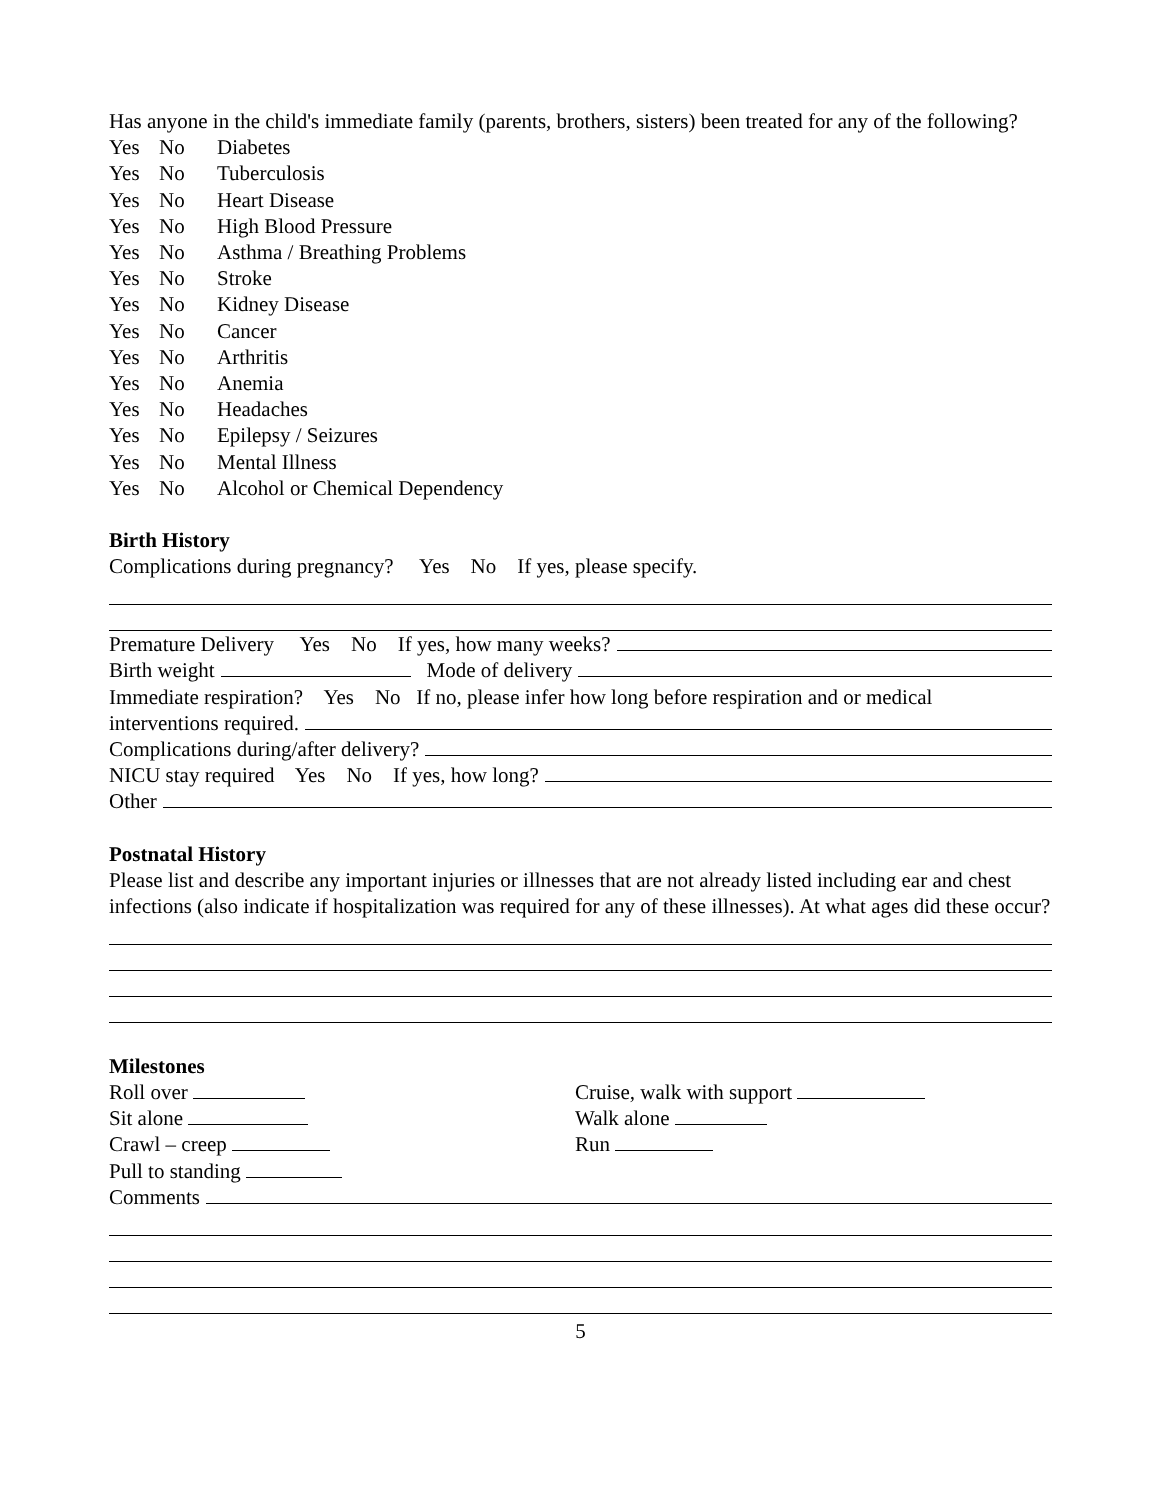Has anyone in the child's immediate family (parents, brothers, sisters) been treated for any of the following?
Yes No Diabetes
Yes No Tuberculosis
Yes No Heart Disease
Yes No High Blood Pressure
Yes No Asthma / Breathing Problems
Yes No Stroke
Yes No Kidney Disease
Yes No Cancer
Yes No Arthritis
Yes No Anemia
Yes No Headaches
Yes No Epilepsy / Seizures
Yes No Mental Illness
Yes No Alcohol or Chemical Dependency
Birth History
Complications during pregnancy? Yes No If yes, please specify.
Premature Delivery Yes No If yes, how many weeks?
Birth weight Mode of delivery
Immediate respiration? Yes No If no, please infer how long before respiration and or medical
interventions required.
Complications during/after delivery?
NICU stay required Yes No If yes, how long?
Other
Postnatal History
Please list and describe any important injuries or illnesses that are not already listed including ear and chest infections (also indicate if hospitalization was required for any of these illnesses). At what ages did these occur?
Milestones
Roll over
Sit alone
Crawl – creep
Pull to standing
Cruise, walk with support
Walk alone
Run
Comments
5